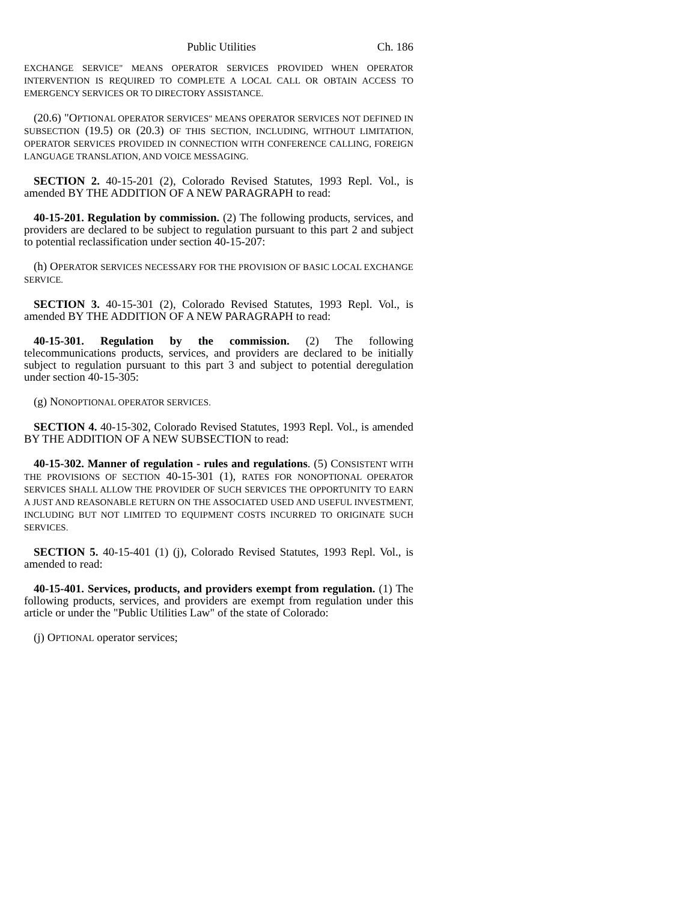Public Utilities Ch. 186
EXCHANGE SERVICE" MEANS OPERATOR SERVICES PROVIDED WHEN OPERATOR INTERVENTION IS REQUIRED TO COMPLETE A LOCAL CALL OR OBTAIN ACCESS TO EMERGENCY SERVICES OR TO DIRECTORY ASSISTANCE.
(20.6) "OPTIONAL OPERATOR SERVICES" MEANS OPERATOR SERVICES NOT DEFINED IN SUBSECTION (19.5) OR (20.3) OF THIS SECTION, INCLUDING, WITHOUT LIMITATION, OPERATOR SERVICES PROVIDED IN CONNECTION WITH CONFERENCE CALLING, FOREIGN LANGUAGE TRANSLATION, AND VOICE MESSAGING.
SECTION 2. 40-15-201 (2), Colorado Revised Statutes, 1993 Repl. Vol., is amended BY THE ADDITION OF A NEW PARAGRAPH to read:
40-15-201. Regulation by commission. (2) The following products, services, and providers are declared to be subject to regulation pursuant to this part 2 and subject to potential reclassification under section 40-15-207:
(h) OPERATOR SERVICES NECESSARY FOR THE PROVISION OF BASIC LOCAL EXCHANGE SERVICE.
SECTION 3. 40-15-301 (2), Colorado Revised Statutes, 1993 Repl. Vol., is amended BY THE ADDITION OF A NEW PARAGRAPH to read:
40-15-301. Regulation by the commission. (2) The following telecommunications products, services, and providers are declared to be initially subject to regulation pursuant to this part 3 and subject to potential deregulation under section 40-15-305:
(g) NONOPTIONAL OPERATOR SERVICES.
SECTION 4. 40-15-302, Colorado Revised Statutes, 1993 Repl. Vol., is amended BY THE ADDITION OF A NEW SUBSECTION to read:
40-15-302. Manner of regulation - rules and regulations. (5) CONSISTENT WITH THE PROVISIONS OF SECTION 40-15-301 (1), RATES FOR NONOPTIONAL OPERATOR SERVICES SHALL ALLOW THE PROVIDER OF SUCH SERVICES THE OPPORTUNITY TO EARN A JUST AND REASONABLE RETURN ON THE ASSOCIATED USED AND USEFUL INVESTMENT, INCLUDING BUT NOT LIMITED TO EQUIPMENT COSTS INCURRED TO ORIGINATE SUCH SERVICES.
SECTION 5. 40-15-401 (1) (j), Colorado Revised Statutes, 1993 Repl. Vol., is amended to read:
40-15-401. Services, products, and providers exempt from regulation. (1) The following products, services, and providers are exempt from regulation under this article or under the "Public Utilities Law" of the state of Colorado:
(j) OPTIONAL operator services;